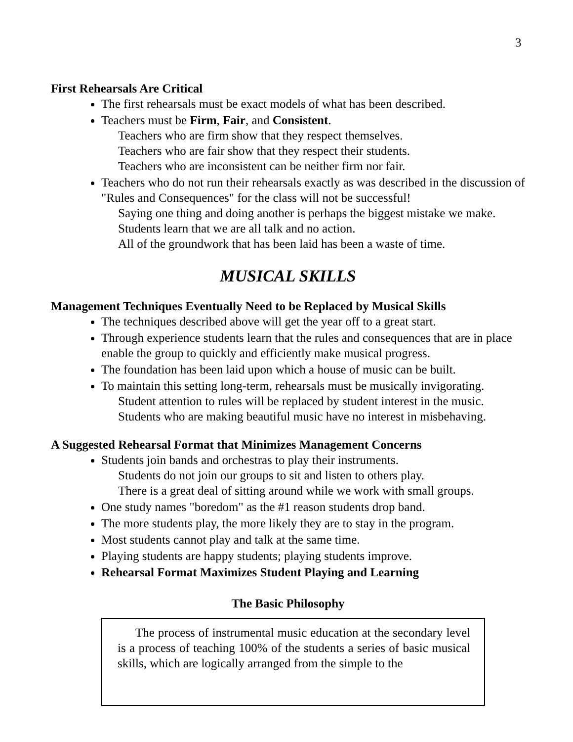3
First Rehearsals Are Critical
The first rehearsals must be exact models of what has been described.
Teachers must be Firm, Fair, and Consistent.
Teachers who are firm show that they respect themselves.
Teachers who are fair show that they respect their students.
Teachers who are inconsistent can be neither firm nor fair.
Teachers who do not run their rehearsals exactly as was described in the discussion of "Rules and Consequences" for the class will not be successful!
Saying one thing and doing another is perhaps the biggest mistake we make.
Students learn that we are all talk and no action.
All of the groundwork that has been laid has been a waste of time.
MUSICAL SKILLS
Management Techniques Eventually Need to be Replaced by Musical Skills
The techniques described above will get the year off to a great start.
Through experience students learn that the rules and consequences that are in place enable the group to quickly and efficiently make musical progress.
The foundation has been laid upon which a house of music can be built.
To maintain this setting long-term, rehearsals must be musically invigorating.
Student attention to rules will be replaced by student interest in the music.
Students who are making beautiful music have no interest in misbehaving.
A Suggested Rehearsal Format that Minimizes Management Concerns
Students join bands and orchestras to play their instruments.
Students do not join our groups to sit and listen to others play.
There is a great deal of sitting around while we work with small groups.
One study names "boredom" as the #1 reason students drop band.
The more students play, the more likely they are to stay in the program.
Most students cannot play and talk at the same time.
Playing students are happy students; playing students improve.
Rehearsal Format Maximizes Student Playing and Learning
The Basic Philosophy
The process of instrumental music education at the secondary level is a process of teaching 100% of the students a series of basic musical skills, which are logically arranged from the simple to the